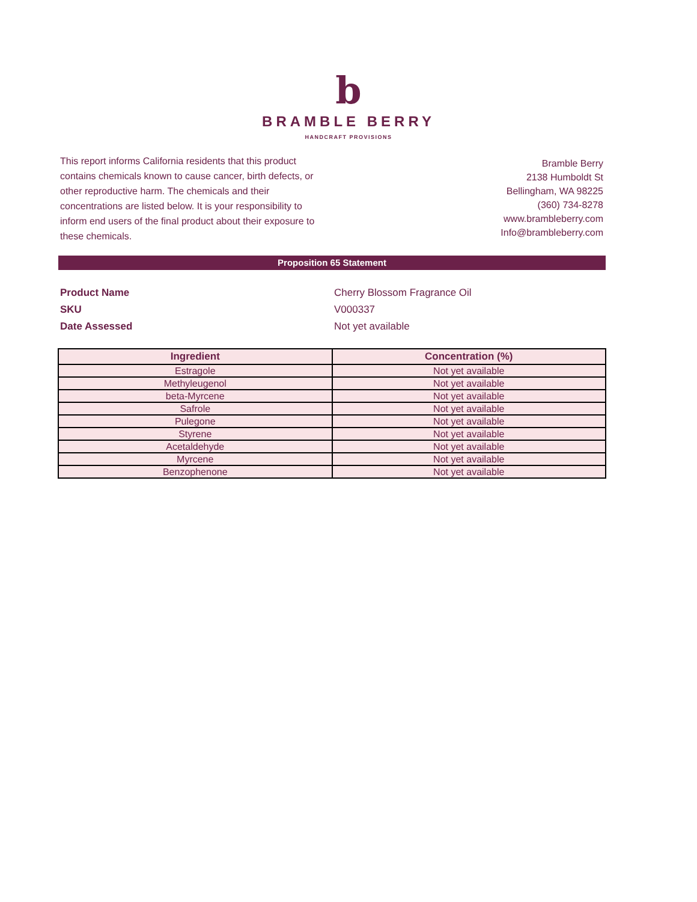b
BRAMBLE BERRY
HANDCRAFT PROVISIONS
This report informs California residents that this product contains chemicals known to cause cancer, birth defects, or other reproductive harm. The chemicals and their concentrations are listed below. It is your responsibility to inform end users of the final product about their exposure to these chemicals.
Bramble Berry
2138 Humboldt St
Bellingham, WA 98225
(360) 734-8278
www.brambleberry.com
Info@brambleberry.com
Proposition 65 Statement
Product Name
Cherry Blossom Fragrance Oil
SKU
V000337
Date Assessed
Not yet available
| Ingredient | Concentration (%) |
| --- | --- |
| Estragole | Not yet available |
| Methyleugenol | Not yet available |
| beta-Myrcene | Not yet available |
| Safrole | Not yet available |
| Pulegone | Not yet available |
| Styrene | Not yet available |
| Acetaldehyde | Not yet available |
| Myrcene | Not yet available |
| Benzophenone | Not yet available |